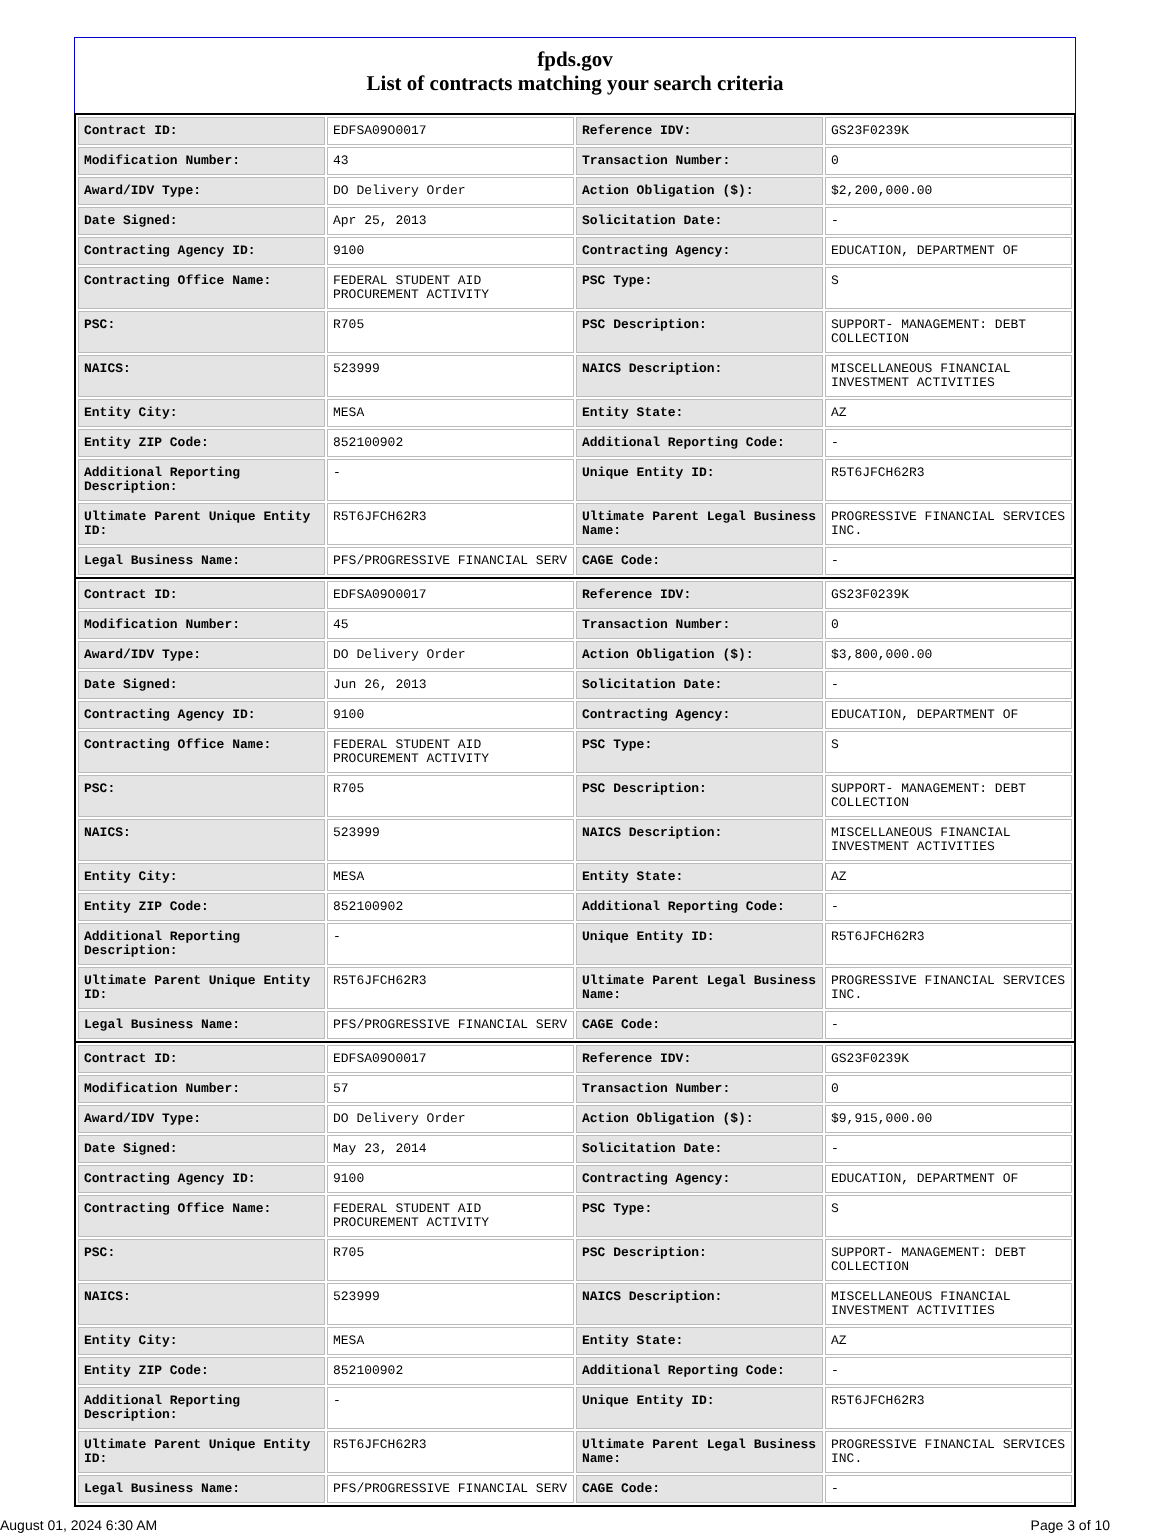fpds.gov
List of contracts matching your search criteria
| Contract ID: | EDFSA09O0017 | Reference IDV: | GS23F0239K |
| Modification Number: | 43 | Transaction Number: | 0 |
| Award/IDV Type: | DO Delivery Order | Action Obligation ($): | $2,200,000.00 |
| Date Signed: | Apr 25, 2013 | Solicitation Date: | - |
| Contracting Agency ID: | 9100 | Contracting Agency: | EDUCATION, DEPARTMENT OF |
| Contracting Office Name: | FEDERAL STUDENT AID PROCUREMENT ACTIVITY | PSC Type: | S |
| PSC: | R705 | PSC Description: | SUPPORT- MANAGEMENT: DEBT COLLECTION |
| NAICS: | 523999 | NAICS Description: | MISCELLANEOUS FINANCIAL INVESTMENT ACTIVITIES |
| Entity City: | MESA | Entity State: | AZ |
| Entity ZIP Code: | 852100902 | Additional Reporting Code: | - |
| Additional Reporting Description: | - | Unique Entity ID: | R5T6JFCH62R3 |
| Ultimate Parent Unique Entity ID: | R5T6JFCH62R3 | Ultimate Parent Legal Business Name: | PROGRESSIVE FINANCIAL SERVICES INC. |
| Legal Business Name: | PFS/PROGRESSIVE FINANCIAL SERV | CAGE Code: | - |
| Contract ID: | EDFSA09O0017 | Reference IDV: | GS23F0239K |
| Modification Number: | 45 | Transaction Number: | 0 |
| Award/IDV Type: | DO Delivery Order | Action Obligation ($): | $3,800,000.00 |
| Date Signed: | Jun 26, 2013 | Solicitation Date: | - |
| Contracting Agency ID: | 9100 | Contracting Agency: | EDUCATION, DEPARTMENT OF |
| Contracting Office Name: | FEDERAL STUDENT AID PROCUREMENT ACTIVITY | PSC Type: | S |
| PSC: | R705 | PSC Description: | SUPPORT- MANAGEMENT: DEBT COLLECTION |
| NAICS: | 523999 | NAICS Description: | MISCELLANEOUS FINANCIAL INVESTMENT ACTIVITIES |
| Entity City: | MESA | Entity State: | AZ |
| Entity ZIP Code: | 852100902 | Additional Reporting Code: | - |
| Additional Reporting Description: | - | Unique Entity ID: | R5T6JFCH62R3 |
| Ultimate Parent Unique Entity ID: | R5T6JFCH62R3 | Ultimate Parent Legal Business Name: | PROGRESSIVE FINANCIAL SERVICES INC. |
| Legal Business Name: | PFS/PROGRESSIVE FINANCIAL SERV | CAGE Code: | - |
| Contract ID: | EDFSA09O0017 | Reference IDV: | GS23F0239K |
| Modification Number: | 57 | Transaction Number: | 0 |
| Award/IDV Type: | DO Delivery Order | Action Obligation ($): | $9,915,000.00 |
| Date Signed: | May 23, 2014 | Solicitation Date: | - |
| Contracting Agency ID: | 9100 | Contracting Agency: | EDUCATION, DEPARTMENT OF |
| Contracting Office Name: | FEDERAL STUDENT AID PROCUREMENT ACTIVITY | PSC Type: | S |
| PSC: | R705 | PSC Description: | SUPPORT- MANAGEMENT: DEBT COLLECTION |
| NAICS: | 523999 | NAICS Description: | MISCELLANEOUS FINANCIAL INVESTMENT ACTIVITIES |
| Entity City: | MESA | Entity State: | AZ |
| Entity ZIP Code: | 852100902 | Additional Reporting Code: | - |
| Additional Reporting Description: | - | Unique Entity ID: | R5T6JFCH62R3 |
| Ultimate Parent Unique Entity ID: | R5T6JFCH62R3 | Ultimate Parent Legal Business Name: | PROGRESSIVE FINANCIAL SERVICES INC. |
| Legal Business Name: | PFS/PROGRESSIVE FINANCIAL SERV | CAGE Code: | - |
August 01, 2024 6:30 AM Page 3 of 10